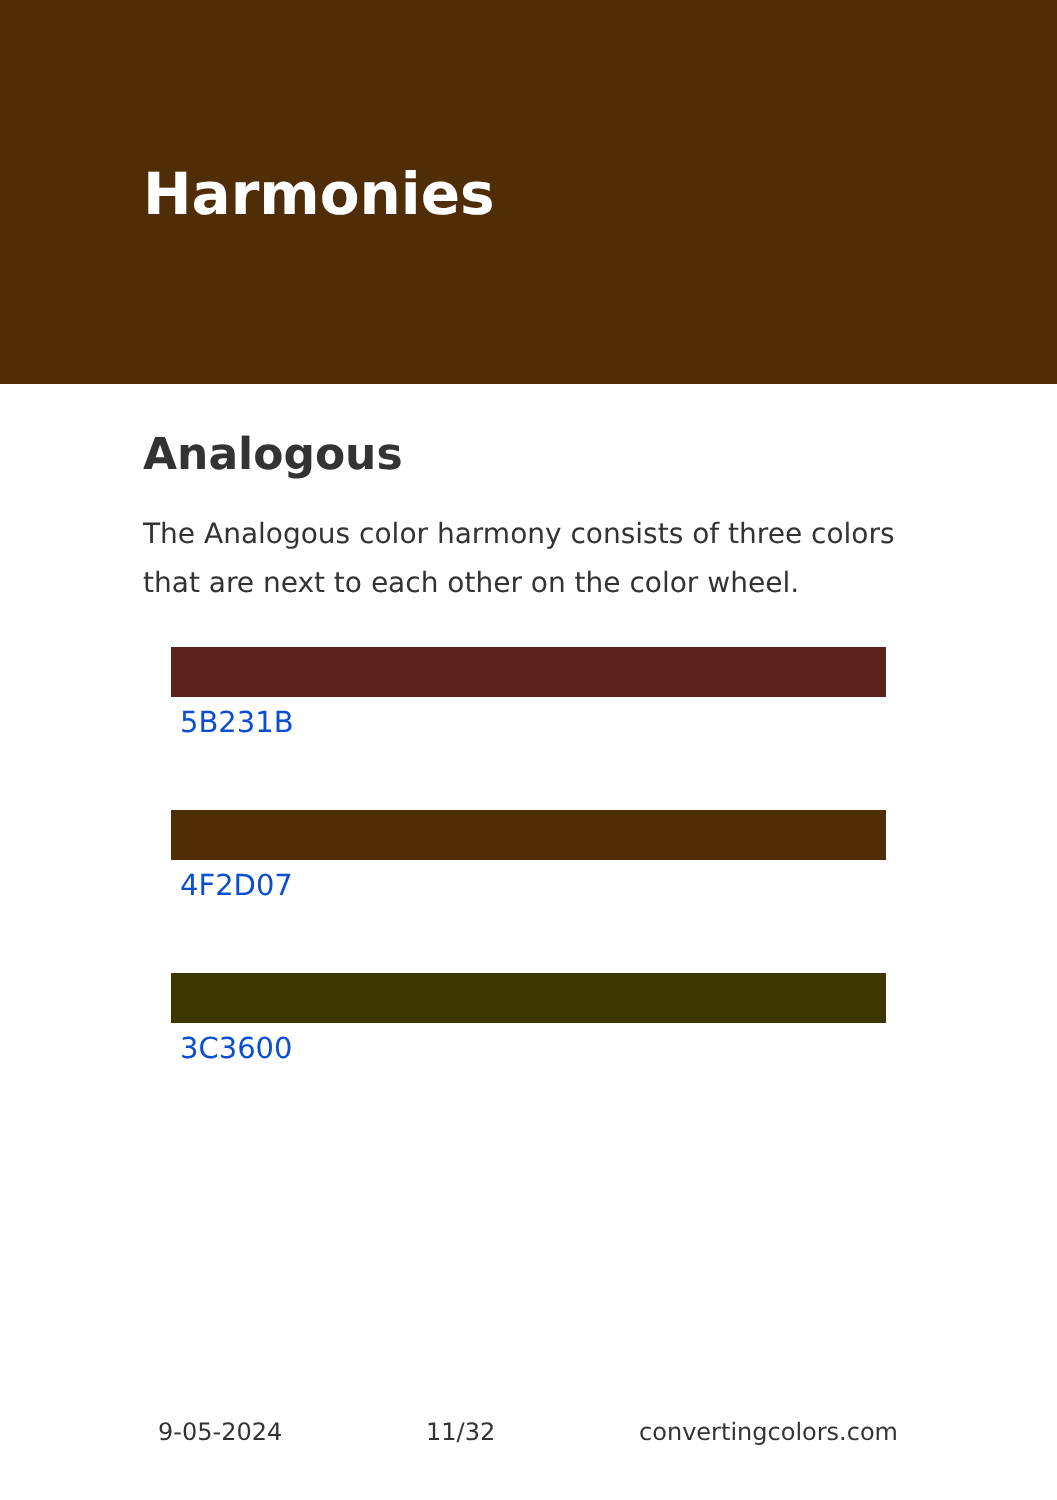Harmonies
Analogous
The Analogous color harmony consists of three colors that are next to each other on the color wheel.
5B231B
4F2D07
3C3600
9-05-2024 11/32 convertingcolors.com